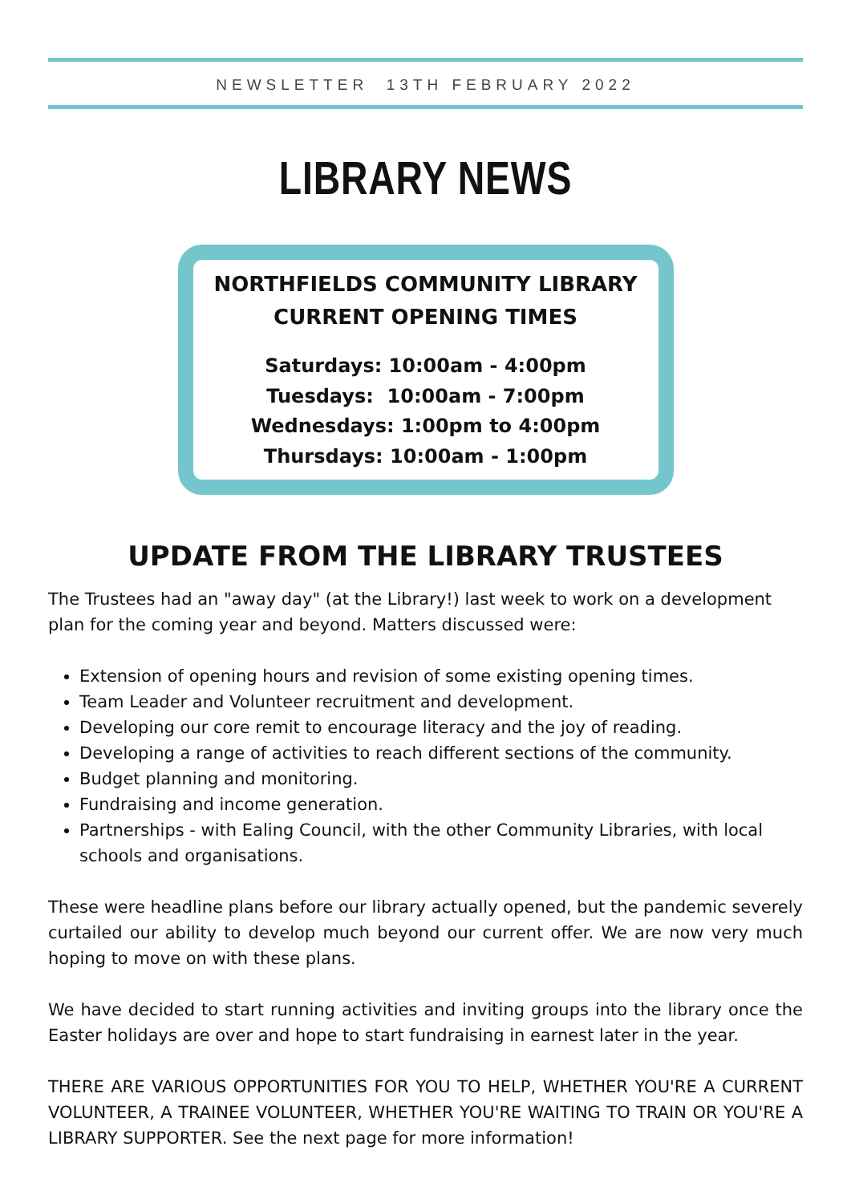NEWSLETTER 13TH FEBRUARY 2022
LIBRARY NEWS
NORTHFIELDS COMMUNITY LIBRARY
CURRENT OPENING TIMES
Saturdays: 10:00am - 4:00pm
Tuesdays: 10:00am - 7:00pm
Wednesdays: 1:00pm to 4:00pm
Thursdays: 10:00am - 1:00pm
UPDATE FROM THE LIBRARY TRUSTEES
The Trustees had an "away day" (at the Library!) last week to work on a development plan for the coming year and beyond. Matters discussed were:
Extension of opening hours and revision of some existing opening times.
Team Leader and Volunteer recruitment and development.
Developing our core remit to encourage literacy and the joy of reading.
Developing a range of activities to reach different sections of the community.
Budget planning and monitoring.
Fundraising and income generation.
Partnerships - with Ealing Council, with the other Community Libraries, with local schools and organisations.
These were headline plans before our library actually opened, but the pandemic severely curtailed our ability to develop much beyond our current offer. We are now very much hoping to move on with these plans.
We have decided to start running activities and inviting groups into the library once the Easter holidays are over and hope to start fundraising in earnest later in the year.
THERE ARE VARIOUS OPPORTUNITIES FOR YOU TO HELP, WHETHER YOU'RE A CURRENT VOLUNTEER, A TRAINEE VOLUNTEER, WHETHER YOU'RE WAITING TO TRAIN OR YOU'RE A LIBRARY SUPPORTER. See the next page for more information!